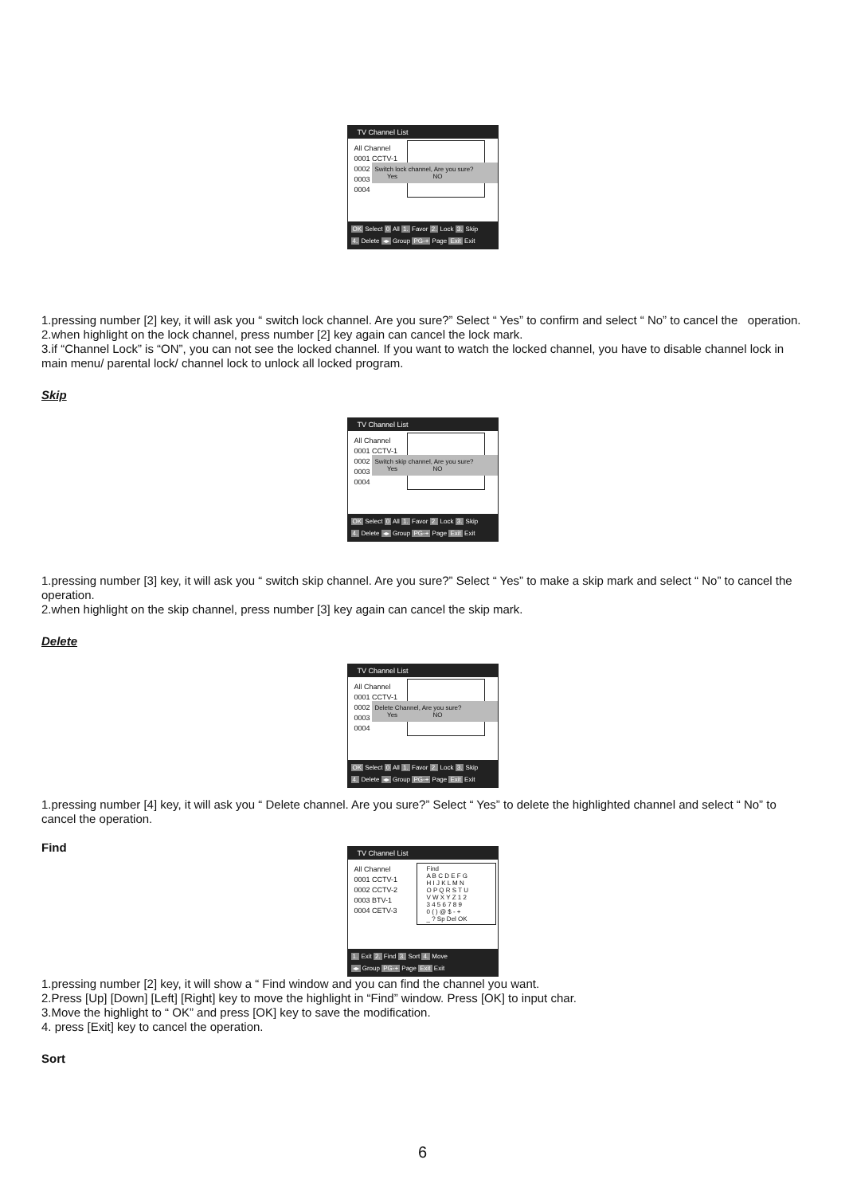TV Channel List
All Channel
0001 CCTV-1
0002
0003
0004
Switch lock channel, Are you sure?
Yes NO
OK Select 0 All 1. Favor 2. Lock 3. Skip
4. Delete ◂▸ Group PG-+ Page Exit Exit
1.pressing number [2] key, it will ask you “ switch lock channel. Are you sure?” Select “ Yes” to confirm and select “ No” to cancel the operation.
2.when highlight on the lock channel, press number [2] key again can cancel the lock mark.
3.if “Channel Lock” is “ON”, you can not see the locked channel. If you want to watch the locked channel, you have to disable channel lock in main menu/ parental lock/ channel lock to unlock all locked program.
Skip
TV Channel List
All Channel
0001 CCTV-1
0002
0003
0004
Switch skip channel, Are you sure?
Yes NO
OK Select 0 All 1. Favor 2. Lock 3. Skip
4. Delete ◂▸ Group PG-+ Page Exit Exit
1.pressing number [3] key, it will ask you “ switch skip channel. Are you sure?” Select “ Yes” to make a skip mark and select “ No” to cancel the operation.
2.when highlight on the skip channel, press number [3] key again can cancel the skip mark.
Delete
TV Channel List
All Channel
0001 CCTV-1
0002
0003
0004
Delete Channel, Are you sure?
Yes NO
OK Select 0 All 1. Favor 2. Lock 3. Skip
4. Delete ◂▸ Group PG-+ Page Exit Exit
1.pressing number [4] key, it will ask you “ Delete channel. Are you sure?” Select “ Yes” to delete the highlighted channel and select “ No” to cancel the operation.
Find
TV Channel List
All Channel
0001 CCTV-1
0002 CCTV-2
0003 BTV-1
0004 CETV-3
Find
A B C D E F G
H I J K L M N
O P Q R S T U
V W X Y Z 1 2
3 4 5 6 7 8 9
0 ( ) @ $ - +
_ ? Sp Del OK
1. Exit 2. Find 3. Sort 4. Move
◂▸ Group PG-+ Page Exit Exit
1.pressing number [2] key, it will show a “ Find window and you can find the channel you want.
2.Press [Up] [Down] [Left] [Right] key to move the highlight in “Find” window. Press [OK] to input char.
3.Move the highlight to “ OK” and press [OK] key to save the modification.
4. press [Exit] key to cancel the operation.
Sort
6